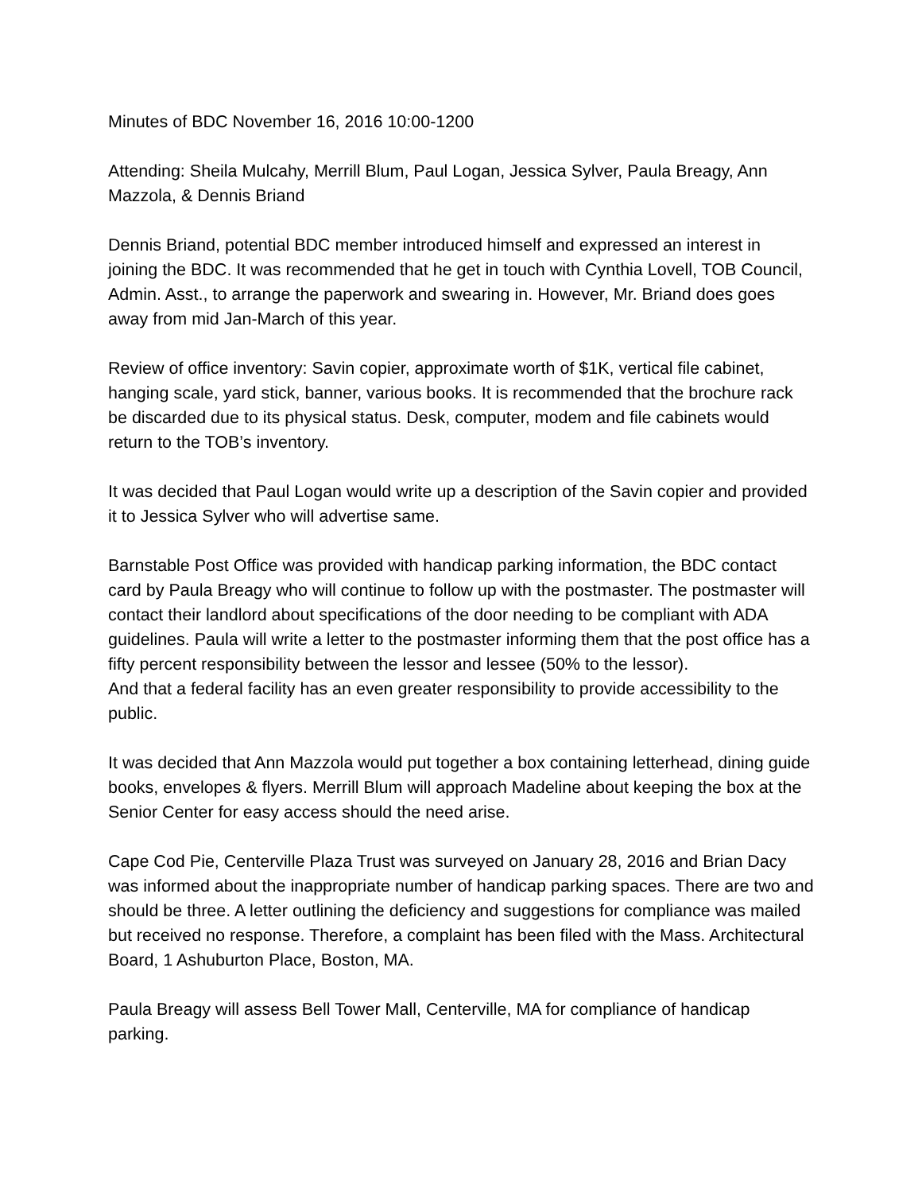Minutes of BDC November 16, 2016 10:00-1200
Attending: Sheila Mulcahy, Merrill Blum, Paul Logan, Jessica Sylver, Paula Breagy, Ann Mazzola, & Dennis Briand
Dennis Briand, potential BDC member introduced himself and expressed an interest in joining the BDC. It was recommended that he get in touch with Cynthia Lovell, TOB Council, Admin. Asst., to arrange the paperwork and swearing in. However, Mr. Briand does goes away from mid Jan-March of this year.
Review of office inventory: Savin copier, approximate worth of $1K, vertical file cabinet, hanging scale, yard stick, banner, various books. It is recommended that the brochure rack be discarded due to its physical status. Desk, computer, modem and file cabinets would return to the TOB’s inventory.
It was decided that Paul Logan would write up a description of the Savin copier and provided it to Jessica Sylver who will advertise same.
Barnstable Post Office was provided with handicap parking information, the BDC contact card by Paula Breagy who will continue to follow up with the postmaster. The postmaster will contact their landlord about specifications of the door needing to be compliant with ADA guidelines. Paula will write a letter to the postmaster informing them that the post office has a fifty percent responsibility between the lessor and lessee (50% to the lessor).
And that a federal facility has an even greater responsibility to provide accessibility to the public.
It was decided that Ann Mazzola would put together a box containing letterhead, dining guide books, envelopes & flyers. Merrill Blum will approach Madeline about keeping the box at the Senior Center for easy access should the need arise.
Cape Cod Pie, Centerville Plaza Trust was surveyed on January 28, 2016 and Brian Dacy was informed about the inappropriate number of handicap parking spaces. There are two and should be three. A letter outlining the deficiency and suggestions for compliance was mailed but received no response. Therefore, a complaint has been filed with the Mass. Architectural Board, 1 Ashuburton Place, Boston, MA.
Paula Breagy will assess Bell Tower Mall, Centerville, MA for compliance of handicap parking.